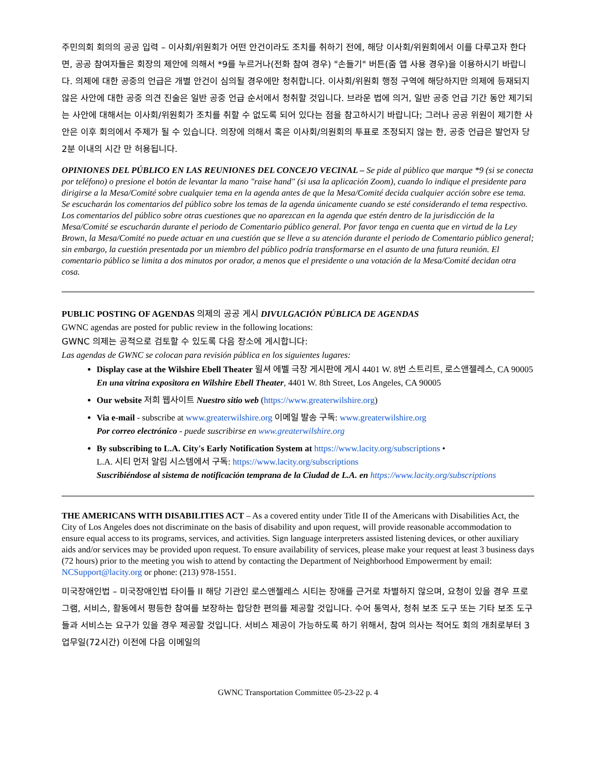주민의회 회의의 공공 입력 – 이사회/위원회가 어떤 안건이라도 조치를 취하기 전에, 해당 이사회/위원회에서 이를 다루고자 한다면, 공공 참여자들은 회장의 제안에 의해서 *9를 누르거나(전화 참여 경우) "손들기" 버튼(줌 앱 사용 경우)을 이용하시기 바랍니다. 의제에 대한 공중의 언급은 개별 안건이 심의될 경우에만 청취합니다. 이사회/위원회 행정 구역에 해당하지만 의제에 등재되지 않은 사안에 대한 공중 의견 진술은 일반 공중 언급 순서에서 청취할 것입니다. 브라운 법에 의거, 일반 공중 언급 기간 동안 제기되는 사안에 대해서는 이사회/위원회가 조치를 취할 수 없도록 되어 있다는 점을 참고하시기 바랍니다; 그러나 공공 위원이 제기한 사안은 이후 회의에서 주제가 될 수 있습니다. 의장에 의해서 혹은 이사회/의원회의 투표로 조정되지 않는 한, 공중 언급은 발언자 당 2분 이내의 시간 만 허용됩니다.
OPINIONES DEL PÚBLICO EN LAS REUNIONES DEL CONCEJO VECINAL – Se pide al público que marque *9 (si se conecta por teléfono) o presione el botón de levantar la mano "raise hand" (si usa la aplicación Zoom), cuando lo indique el presidente para dirigirse a la Mesa/Comité sobre cualquier tema en la agenda antes de que la Mesa/Comité decida cualquier acción sobre ese tema. Se escucharán los comentarios del público sobre los temas de la agenda únicamente cuando se esté considerando el tema respectivo. Los comentarios del público sobre otras cuestiones que no aparezcan en la agenda que estén dentro de la jurisdicción de la Mesa/Comité se escucharán durante el periodo de Comentario público general. Por favor tenga en cuenta que en virtud de la Ley Brown, la Mesa/Comité no puede actuar en una cuestión que se lleve a su atención durante el periodo de Comentario público general; sin embargo, la cuestión presentada por un miembro del público podría transformarse en el asunto de una futura reunión. El comentario público se limita a dos minutos por orador, a menos que el presidente o una votación de la Mesa/Comité decidan otra cosa.
PUBLIC POSTING OF AGENDAS 의제의 공공 게시 DIVULGACIÓN PÚBLICA DE AGENDAS
GWNC agendas are posted for public review in the following locations:
GWNC 의제는 공적으로 검토할 수 있도록 다음 장소에 게시합니다:
Las agendas de GWNC se colocan para revisión pública en los siguientes lugares:
Display case at the Wilshire Ebell Theater 윌셔 에벨 극장 게시판에 게시 4401 W. 8번 스트리트, 로스앤젤레스, CA 90005 En una vitrina expositora en Wilshire Ebell Theater, 4401 W. 8th Street, Los Angeles, CA 90005
Our website 저희 웹사이트 Nuestro sitio web (https://www.greaterwilshire.org)
Via e-mail - subscribe at www.greaterwilshire.org 이메일 발송 구독: www.greaterwilshire.org
Por correo electrónico - puede suscribirse en www.greaterwilshire.org
By subscribing to L.A. City's Early Notification System at https://www.lacity.org/subscriptions •
L.A. 시티 먼저 알림 시스템에서 구독: https://www.lacity.org/subscriptions
Suscribiéndose al sistema de notificación temprana de la Ciudad de L.A. en https://www.lacity.org/subscriptions
THE AMERICANS WITH DISABILITIES ACT – As a covered entity under Title II of the Americans with Disabilities Act, the City of Los Angeles does not discriminate on the basis of disability and upon request, will provide reasonable accommodation to ensure equal access to its programs, services, and activities. Sign language interpreters assisted listening devices, or other auxiliary aids and/or services may be provided upon request. To ensure availability of services, please make your request at least 3 business days (72 hours) prior to the meeting you wish to attend by contacting the Department of Neighborhood Empowerment by email: NCSupport@lacity.org or phone: (213) 978-1551.
미국장애인법 – 미국장애인법 타이틀 II 해당 기관인 로스앤젤레스 시티는 장애를 근거로 차별하지 않으며, 요청이 있을 경우 프로그램, 서비스, 활동에서 평등한 참여를 보장하는 합당한 편의를 제공할 것입니다. 수어 통역사, 청취 보조 도구 또는 기타 보조 도구들과 서비스는 요구가 있을 경우 제공할 것입니다. 서비스 제공이 가능하도록 하기 위해서, 참여 의사는 적어도 회의 개최로부터 3 업무일(72시간) 이전에 다음 이메일의
GWNC Transportation Committee 05-23-22 p. 4